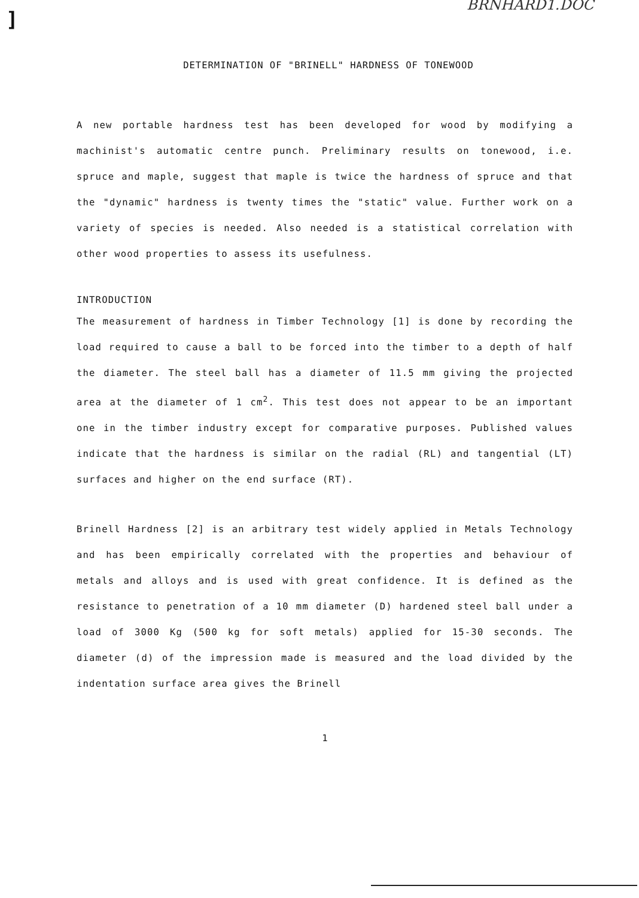]
BRNHARD1.DOC
DETERMINATION OF "BRINELL" HARDNESS OF TONEWOOD
A new portable hardness test has been developed for wood by modifying a machinist's automatic centre punch. Preliminary results on tonewood, i.e. spruce and maple, suggest that maple is twice the hardness of spruce and that the "dynamic" hardness is twenty times the "static" value. Further work on a variety of species is needed. Also needed is a statistical correlation with other wood properties to assess its usefulness.
INTRODUCTION
The measurement of hardness in Timber Technology [1] is done by recording the load required to cause a ball to be forced into the timber to a depth of half the diameter. The steel ball has a diameter of 11.5 mm giving the projected area at the diameter of 1 cm<sup>2</sup>. This test does not appear to be an important one in the timber industry except for comparative purposes. Published values indicate that the hardness is similar on the radial (RL) and tangential (LT) surfaces and higher on the end surface (RT).
Brinell Hardness [2] is an arbitrary test widely applied in Metals Technology and has been empirically correlated with the properties and behaviour of metals and alloys and is used with great confidence. It is defined as the resistance to penetration of a 10 mm diameter (D) hardened steel ball under a load of 3000 Kg (500 kg for soft metals) applied for 15-30 seconds. The diameter (d) of the impression made is measured and the load divided by the indentation surface area gives the Brinell
1